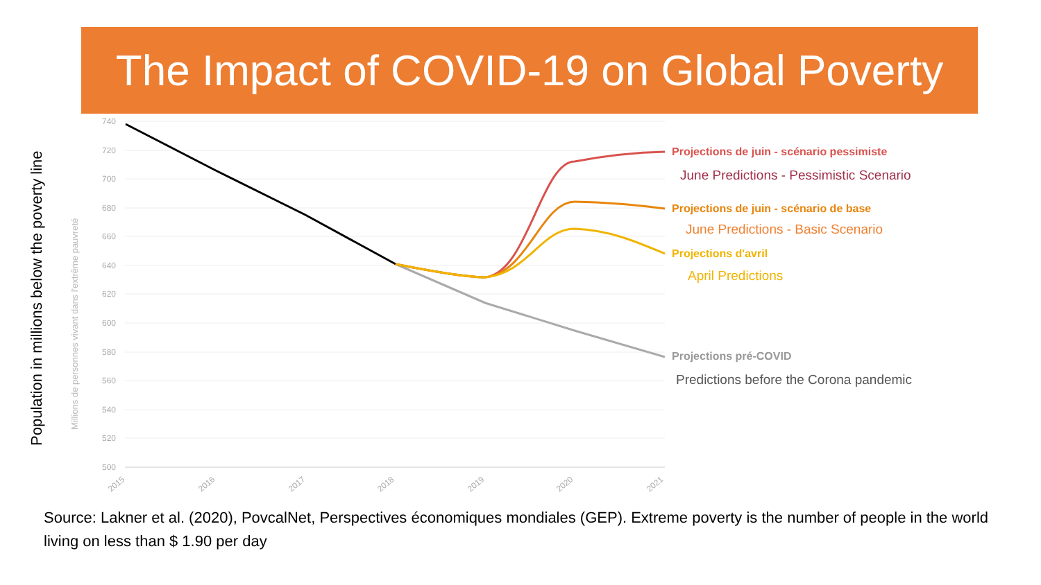The Impact of COVID-19 on Global Poverty
Population in millions below the poverty line
740
720
700
680
660
640
620
600
580
560
540
520
500
2015
2016
2017
2018
2019
2020
2021
Millions de personnes vivant dans l'extrême pauvreté
Projections de juin - scénario pessimiste
Projections de juin - scénario de base
Projections d'avril
Projections pré-COVID
June Predictions - Pessimistic Scenario
June Predictions - Basic Scenario
April Predictions
Predictions before the Corona pandemic
Source: Lakner et al. (2020), PovcalNet, Perspectives économiques mondiales (GEP). Extreme poverty is the number of people in the world living on less than $ 1.90 per day